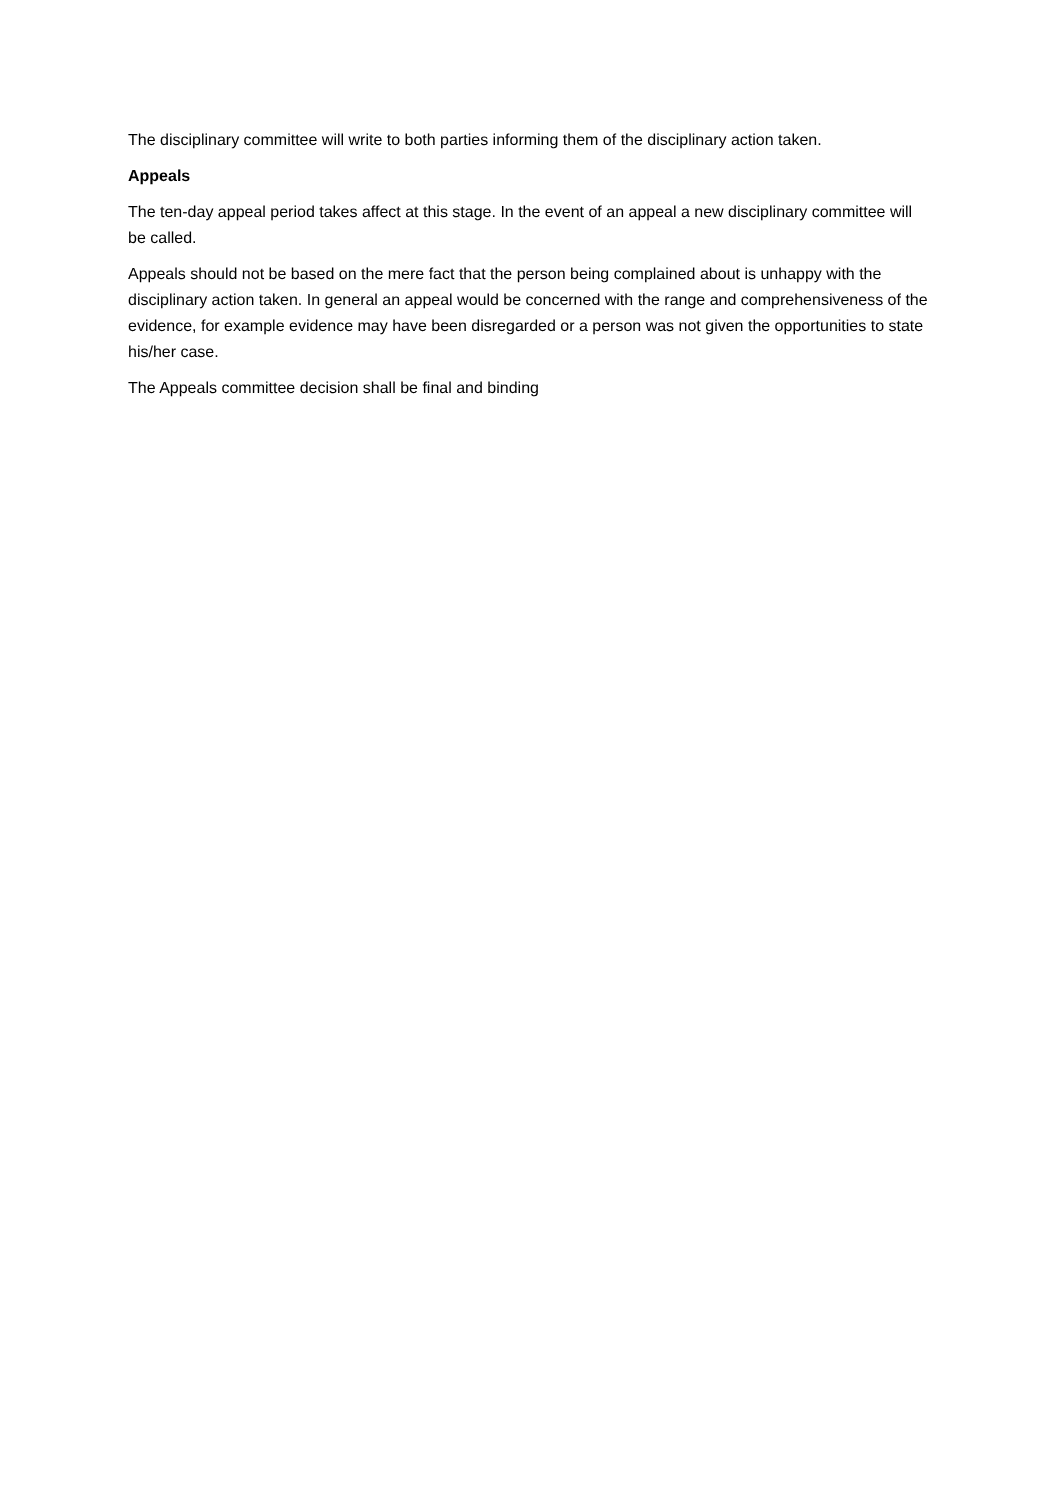The disciplinary committee will write to both parties informing them of the disciplinary action taken.
Appeals
The ten-day appeal period takes affect at this stage. In the event of an appeal a new disciplinary committee will be called.
Appeals should not be based on the mere fact that the person being complained about is unhappy with the disciplinary action taken. In general an appeal would be concerned with the range and comprehensiveness of the evidence, for example evidence may have been disregarded or a person was not given the opportunities to state his/her case.
The Appeals committee decision shall be final and binding